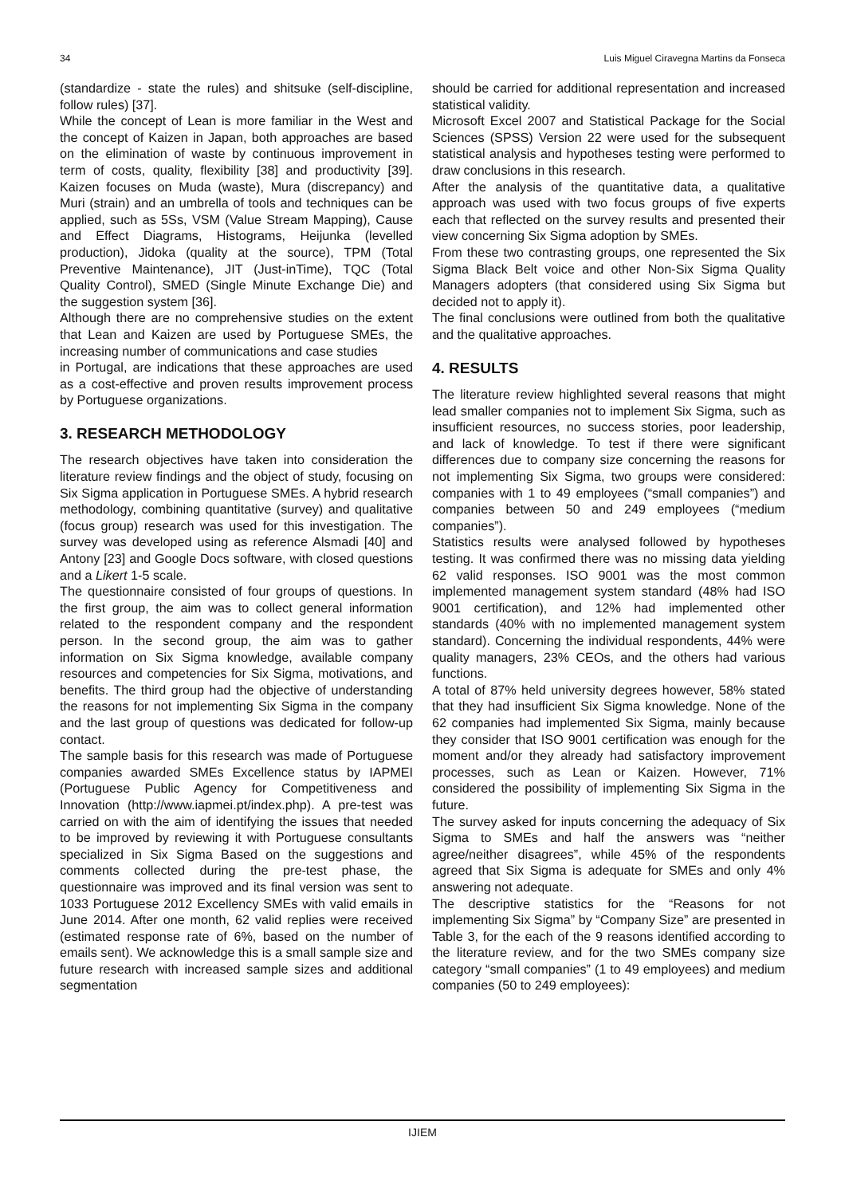34 Luis Miguel Ciravegna Martins da Fonseca
(standardize - state the rules) and shitsuke (self-discipline, follow rules) [37].
While the concept of Lean is more familiar in the West and the concept of Kaizen in Japan, both approaches are based on the elimination of waste by continuous improvement in term of costs, quality, flexibility [38] and productivity [39]. Kaizen focuses on Muda (waste), Mura (discrepancy) and Muri (strain) and an umbrella of tools and techniques can be applied, such as 5Ss, VSM (Value Stream Mapping), Cause and Effect Diagrams, Histograms, Heijunka (levelled production), Jidoka (quality at the source), TPM (Total Preventive Maintenance), JIT (Just-inTime), TQC (Total Quality Control), SMED (Single Minute Exchange Die) and the suggestion system [36].
Although there are no comprehensive studies on the extent that Lean and Kaizen are used by Portuguese SMEs, the increasing number of communications and case studies
in Portugal, are indications that these approaches are used as a cost-effective and proven results improvement process by Portuguese organizations.
3. RESEARCH METHODOLOGY
The research objectives have taken into consideration the literature review findings and the object of study, focusing on Six Sigma application in Portuguese SMEs. A hybrid research methodology, combining quantitative (survey) and qualitative (focus group) research was used for this investigation. The survey was developed using as reference Alsmadi [40] and Antony [23] and Google Docs software, with closed questions and a Likert 1-5 scale.
The questionnaire consisted of four groups of questions. In the first group, the aim was to collect general information related to the respondent company and the respondent person. In the second group, the aim was to gather information on Six Sigma knowledge, available company resources and competencies for Six Sigma, motivations, and benefits. The third group had the objective of understanding the reasons for not implementing Six Sigma in the company and the last group of questions was dedicated for follow-up contact.
The sample basis for this research was made of Portuguese companies awarded SMEs Excellence status by IAPMEI (Portuguese Public Agency for Competitiveness and Innovation (http://www.iapmei.pt/index.php). A pre-test was carried on with the aim of identifying the issues that needed to be improved by reviewing it with Portuguese consultants specialized in Six Sigma Based on the suggestions and comments collected during the pre-test phase, the questionnaire was improved and its final version was sent to 1033 Portuguese 2012 Excellency SMEs with valid emails in June 2014. After one month, 62 valid replies were received (estimated response rate of 6%, based on the number of emails sent). We acknowledge this is a small sample size and future research with increased sample sizes and additional segmentation
should be carried for additional representation and increased statistical validity.
Microsoft Excel 2007 and Statistical Package for the Social Sciences (SPSS) Version 22 were used for the subsequent statistical analysis and hypotheses testing were performed to draw conclusions in this research.
After the analysis of the quantitative data, a qualitative approach was used with two focus groups of five experts each that reflected on the survey results and presented their view concerning Six Sigma adoption by SMEs.
From these two contrasting groups, one represented the Six Sigma Black Belt voice and other Non-Six Sigma Quality Managers adopters (that considered using Six Sigma but decided not to apply it).
The final conclusions were outlined from both the qualitative and the qualitative approaches.
4. RESULTS
The literature review highlighted several reasons that might lead smaller companies not to implement Six Sigma, such as insufficient resources, no success stories, poor leadership, and lack of knowledge. To test if there were significant differences due to company size concerning the reasons for not implementing Six Sigma, two groups were considered: companies with 1 to 49 employees (“small companies”) and companies between 50 and 249 employees (“medium companies”).
Statistics results were analysed followed by hypotheses testing. It was confirmed there was no missing data yielding 62 valid responses. ISO 9001 was the most common implemented management system standard (48% had ISO 9001 certification), and 12% had implemented other standards (40% with no implemented management system standard). Concerning the individual respondents, 44% were quality managers, 23% CEOs, and the others had various functions.
A total of 87% held university degrees however, 58% stated that they had insufficient Six Sigma knowledge. None of the 62 companies had implemented Six Sigma, mainly because they consider that ISO 9001 certification was enough for the moment and/or they already had satisfactory improvement processes, such as Lean or Kaizen. However, 71% considered the possibility of implementing Six Sigma in the future.
The survey asked for inputs concerning the adequacy of Six Sigma to SMEs and half the answers was “neither agree/neither disagrees”, while 45% of the respondents agreed that Six Sigma is adequate for SMEs and only 4% answering not adequate.
The descriptive statistics for the “Reasons for not implementing Six Sigma” by “Company Size” are presented in Table 3, for the each of the 9 reasons identified according to the literature review, and for the two SMEs company size category “small companies” (1 to 49 employees) and medium companies (50 to 249 employees):
IJIEM